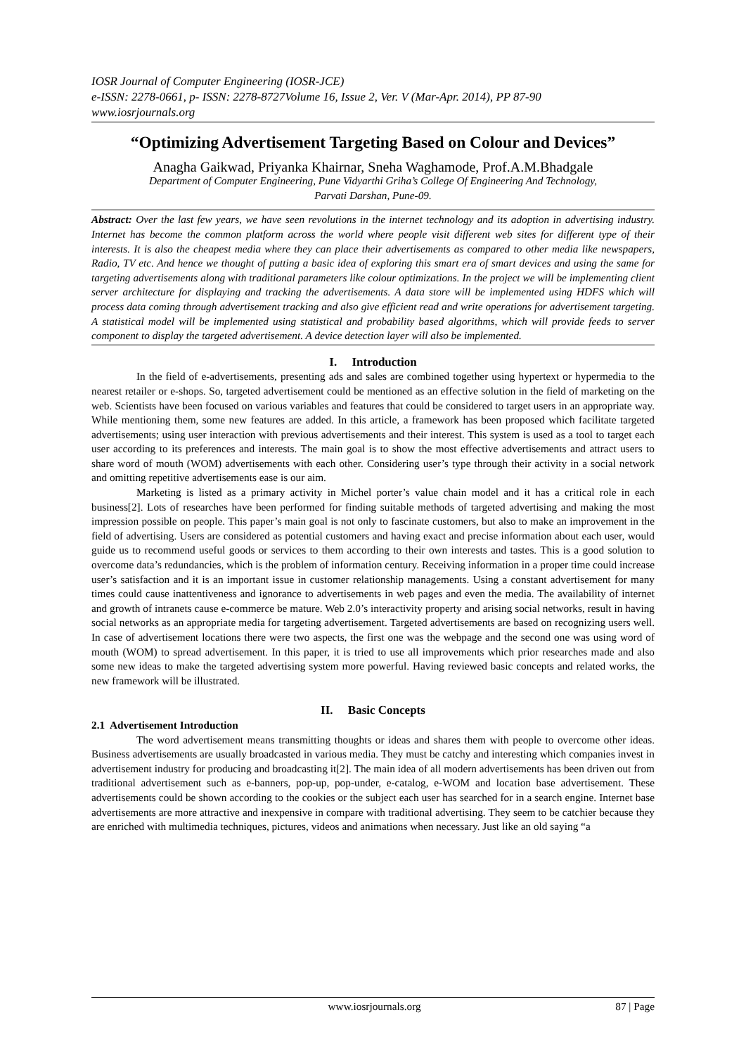IOSR Journal of Computer Engineering (IOSR-JCE)
e-ISSN: 2278-0661, p- ISSN: 2278-8727Volume 16, Issue 2, Ver. V (Mar-Apr. 2014), PP 87-90
www.iosrjournals.org
“Optimizing Advertisement Targeting Based on Colour and Devices”
Anagha Gaikwad, Priyanka Khairnar, Sneha Waghamode, Prof.A.M.Bhadgale
Department of Computer Engineering, Pune Vidyarthi Griha’s College Of Engineering And Technology,
Parvati Darshan, Pune-09.
Abstract: Over the last few years, we have seen revolutions in the internet technology and its adoption in advertising industry. Internet has become the common platform across the world where people visit different web sites for different type of their interests. It is also the cheapest media where they can place their advertisements as compared to other media like newspapers, Radio, TV etc. And hence we thought of putting a basic idea of exploring this smart era of smart devices and using the same for targeting advertisements along with traditional parameters like colour optimizations. In the project we will be implementing client server architecture for displaying and tracking the advertisements. A data store will be implemented using HDFS which will process data coming through advertisement tracking and also give efficient read and write operations for advertisement targeting. A statistical model will be implemented using statistical and probability based algorithms, which will provide feeds to server component to display the targeted advertisement. A device detection layer will also be implemented.
I. Introduction
In the field of e-advertisements, presenting ads and sales are combined together using hypertext or hypermedia to the nearest retailer or e-shops. So, targeted advertisement could be mentioned as an effective solution in the field of marketing on the web. Scientists have been focused on various variables and features that could be considered to target users in an appropriate way. While mentioning them, some new features are added. In this article, a framework has been proposed which facilitate targeted advertisements; using user interaction with previous advertisements and their interest. This system is used as a tool to target each user according to its preferences and interests. The main goal is to show the most effective advertisements and attract users to share word of mouth (WOM) advertisements with each other. Considering user’s type through their activity in a social network and omitting repetitive advertisements ease is our aim.
Marketing is listed as a primary activity in Michel porter’s value chain model and it has a critical role in each business[2]. Lots of researches have been performed for finding suitable methods of targeted advertising and making the most impression possible on people. This paper’s main goal is not only to fascinate customers, but also to make an improvement in the field of advertising. Users are considered as potential customers and having exact and precise information about each user, would guide us to recommend useful goods or services to them according to their own interests and tastes. This is a good solution to overcome data’s redundancies, which is the problem of information century. Receiving information in a proper time could increase user’s satisfaction and it is an important issue in customer relationship managements. Using a constant advertisement for many times could cause inattentiveness and ignorance to advertisements in web pages and even the media. The availability of internet and growth of intranets cause e-commerce be mature. Web 2.0’s interactivity property and arising social networks, result in having social networks as an appropriate media for targeting advertisement. Targeted advertisements are based on recognizing users well. In case of advertisement locations there were two aspects, the first one was the webpage and the second one was using word of mouth (WOM) to spread advertisement. In this paper, it is tried to use all improvements which prior researches made and also some new ideas to make the targeted advertising system more powerful. Having reviewed basic concepts and related works, the new framework will be illustrated.
II. Basic Concepts
2.1 Advertisement Introduction
The word advertisement means transmitting thoughts or ideas and shares them with people to overcome other ideas. Business advertisements are usually broadcasted in various media. They must be catchy and interesting which companies invest in advertisement industry for producing and broadcasting it[2]. The main idea of all modern advertisements has been driven out from traditional advertisement such as e-banners, pop-up, pop-under, e-catalog, e-WOM and location base advertisement. These advertisements could be shown according to the cookies or the subject each user has searched for in a search engine. Internet base advertisements are more attractive and inexpensive in compare with traditional advertising. They seem to be catchier because they are enriched with multimedia techniques, pictures, videos and animations when necessary. Just like an old saying “a
www.iosrjournals.org 87 | Page